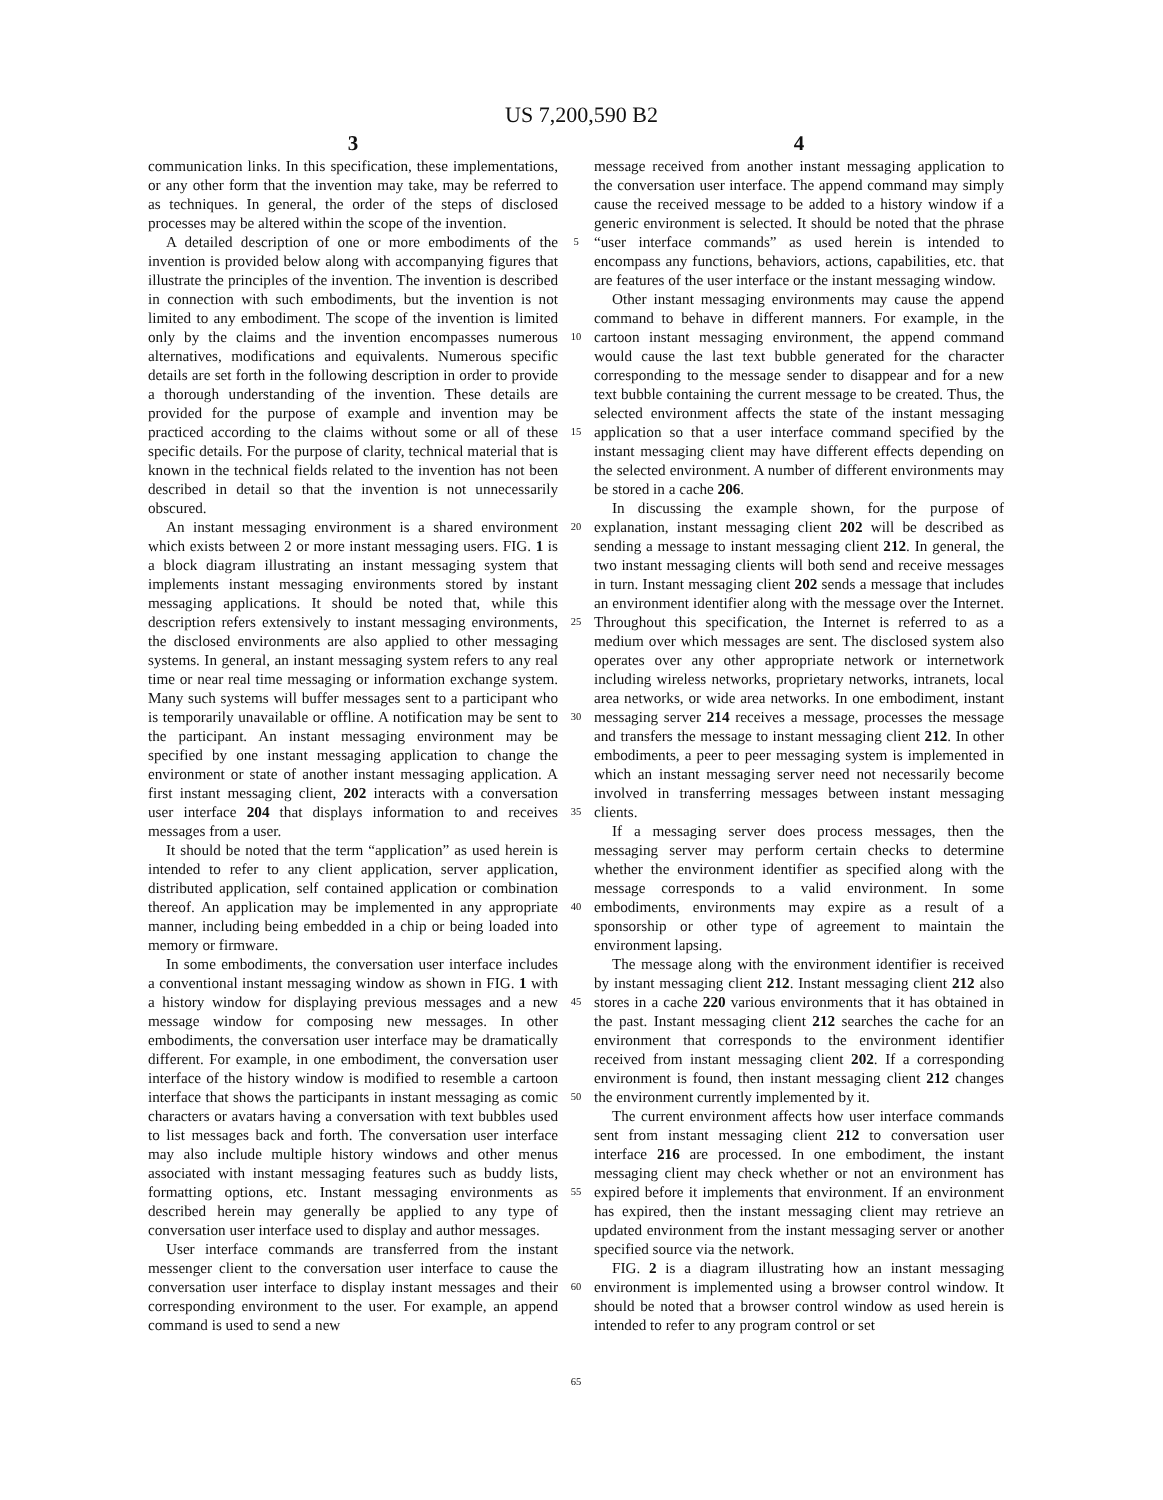US 7,200,590 B2
3
communication links. In this specification, these implementations, or any other form that the invention may take, may be referred to as techniques. In general, the order of the steps of disclosed processes may be altered within the scope of the invention.
A detailed description of one or more embodiments of the invention is provided below along with accompanying figures that illustrate the principles of the invention. The invention is described in connection with such embodiments, but the invention is not limited to any embodiment. The scope of the invention is limited only by the claims and the invention encompasses numerous alternatives, modifications and equivalents. Numerous specific details are set forth in the following description in order to provide a thorough understanding of the invention. These details are provided for the purpose of example and invention may be practiced according to the claims without some or all of these specific details. For the purpose of clarity, technical material that is known in the technical fields related to the invention has not been described in detail so that the invention is not unnecessarily obscured.
An instant messaging environment is a shared environment which exists between 2 or more instant messaging users. FIG. 1 is a block diagram illustrating an instant messaging system that implements instant messaging environments stored by instant messaging applications. It should be noted that, while this description refers extensively to instant messaging environments, the disclosed environments are also applied to other messaging systems. In general, an instant messaging system refers to any real time or near real time messaging or information exchange system. Many such systems will buffer messages sent to a participant who is temporarily unavailable or offline. A notification may be sent to the participant. An instant messaging environment may be specified by one instant messaging application to change the environment or state of another instant messaging application. A first instant messaging client, 202 interacts with a conversation user interface 204 that displays information to and receives messages from a user.
It should be noted that the term “application” as used herein is intended to refer to any client application, server application, distributed application, self contained application or combination thereof. An application may be implemented in any appropriate manner, including being embedded in a chip or being loaded into memory or firmware.
In some embodiments, the conversation user interface includes a conventional instant messaging window as shown in FIG. 1 with a history window for displaying previous messages and a new message window for composing new messages. In other embodiments, the conversation user interface may be dramatically different. For example, in one embodiment, the conversation user interface of the history window is modified to resemble a cartoon interface that shows the participants in instant messaging as comic characters or avatars having a conversation with text bubbles used to list messages back and forth. The conversation user interface may also include multiple history windows and other menus associated with instant messaging features such as buddy lists, formatting options, etc. Instant messaging environments as described herein may generally be applied to any type of conversation user interface used to display and author messages.
User interface commands are transferred from the instant messenger client to the conversation user interface to cause the conversation user interface to display instant messages and their corresponding environment to the user. For example, an append command is used to send a new
5
10
15
20
25
30
35
40
45
50
55
60
65
4
message received from another instant messaging application to the conversation user interface. The append command may simply cause the received message to be added to a history window if a generic environment is selected. It should be noted that the phrase “user interface commands” as used herein is intended to encompass any functions, behaviors, actions, capabilities, etc. that are features of the user interface or the instant messaging window.
Other instant messaging environments may cause the append command to behave in different manners. For example, in the cartoon instant messaging environment, the append command would cause the last text bubble generated for the character corresponding to the message sender to disappear and for a new text bubble containing the current message to be created. Thus, the selected environment affects the state of the instant messaging application so that a user interface command specified by the instant messaging client may have different effects depending on the selected environment. A number of different environments may be stored in a cache 206.
In discussing the example shown, for the purpose of explanation, instant messaging client 202 will be described as sending a message to instant messaging client 212. In general, the two instant messaging clients will both send and receive messages in turn. Instant messaging client 202 sends a message that includes an environment identifier along with the message over the Internet. Throughout this specification, the Internet is referred to as a medium over which messages are sent. The disclosed system also operates over any other appropriate network or internetwork including wireless networks, proprietary networks, intranets, local area networks, or wide area networks. In one embodiment, instant messaging server 214 receives a message, processes the message and transfers the message to instant messaging client 212. In other embodiments, a peer to peer messaging system is implemented in which an instant messaging server need not necessarily become involved in transferring messages between instant messaging clients.
If a messaging server does process messages, then the messaging server may perform certain checks to determine whether the environment identifier as specified along with the message corresponds to a valid environment. In some embodiments, environments may expire as a result of a sponsorship or other type of agreement to maintain the environment lapsing.
The message along with the environment identifier is received by instant messaging client 212. Instant messaging client 212 also stores in a cache 220 various environments that it has obtained in the past. Instant messaging client 212 searches the cache for an environment that corresponds to the environment identifier received from instant messaging client 202. If a corresponding environment is found, then instant messaging client 212 changes the environment currently implemented by it.
The current environment affects how user interface commands sent from instant messaging client 212 to conversation user interface 216 are processed. In one embodiment, the instant messaging client may check whether or not an environment has expired before it implements that environment. If an environment has expired, then the instant messaging client may retrieve an updated environment from the instant messaging server or another specified source via the network.
FIG. 2 is a diagram illustrating how an instant messaging environment is implemented using a browser control window. It should be noted that a browser control window as used herein is intended to refer to any program control or set